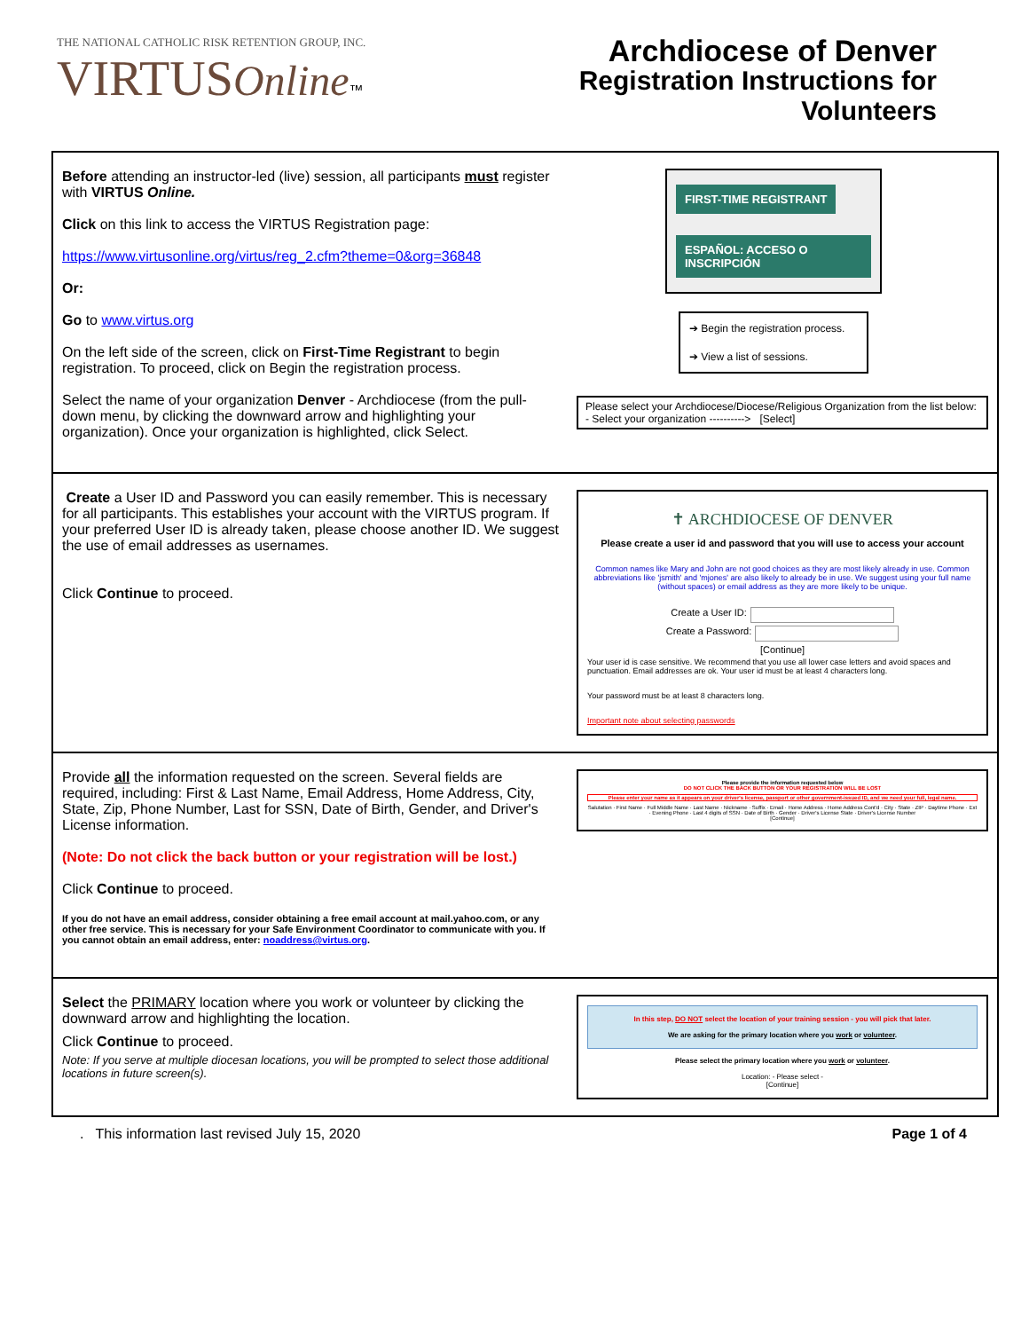THE NATIONAL CATHOLIC RISK RETENTION GROUP, INC.
VIRTUS Online™
Archdiocese of Denver
Registration Instructions for
Volunteers
| Before attending an instructor-led (live) session, all participants must register with VIRTUS Online. Click on this link to access the VIRTUS Registration page: https://www.virtusonline.org/virtus/reg_2.cfm?theme=0&org=36848 Or: Go to www.virtus.org On the left side of the screen, click on First-Time Registrant to begin registration. To proceed, click on Begin the registration process. Select the name of your organization Denver - Archdiocese (from the pull-down menu, by clicking the downward arrow and highlighting your organization). Once your organization is highlighted, click Select. | FIRST-TIME REGISTRANT ESPAÑOL: ACCESO O INSCRIPCIÓN ➔ Begin the registration process. ➔ View a list of sessions. Please select your Archdiocese/Diocese/Religious Organization from the list below: - Select your organization ----------> [Select] |
| Create a User ID and Password you can easily remember. This is necessary for all participants. This establishes your account with the VIRTUS program. If your preferred User ID is already taken, please choose another ID. We suggest the use of email addresses as usernames. Click Continue to proceed. | ✝ ARCHDIOCESE OF DENVER Please create a user id and password that you will use to access your account Common names like Mary and John are not good choices as they are most likely already in use. Common abbreviations like 'jsmith' and 'mjones' are also likely to already be in use. We suggest using your full name (without spaces) or email address as they are more likely to be unique. Create a User ID: Create a Password: [Continue] Your user id is case sensitive. We recommend that you use all lower case letters and avoid spaces and punctuation. Email addresses are ok. Your user id must be at least 4 characters long. Your password must be at least 8 characters long. Important note about selecting passwords |
| Provide all the information requested on the screen. Several fields are required, including: First & Last Name, Email Address, Home Address, City, State, Zip, Phone Number, Last for SSN, Date of Birth, Gender, and Driver's License information. (Note: Do not click the back button or your registration will be lost.) Click Continue to proceed. If you do not have an email address, consider obtaining a free email account at mail.yahoo.com, or any other free service. This is necessary for your Safe Environment Coordinator to communicate with you. If you cannot obtain an email address, enter: noaddress@virtus.org . | Please provide the information requested below DO NOT CLICK THE BACK BUTTON OR YOUR REGISTRATION WILL BE LOST Please enter your name as it appears on your driver's license, passport or other government-issued ID, and we need your full, legal name. Salutation · First Name · Full Middle Name · Last Name · Nickname · Suffix · Email · Home Address · Home Address Cont'd · City · State · ZIP · Daytime Phone · Ext · Evening Phone · Last 4 digits of SSN · Date of Birth · Gender · Driver's License State · Driver's License Number [Continue] |
| Select the PRIMARY location where you work or volunteer by clicking the downward arrow and highlighting the location. Click Continue to proceed. Note: If you serve at multiple diocesan locations, you will be prompted to select those additional locations in future screen(s). | In this step, DO NOT select the location of your training session - you will pick that later. We are asking for the primary location where you work or volunteer . Please select the primary location where you work or volunteer . Location: - Please select - [Continue] |
. This information last revised July 15, 2020 Page 1 of 4